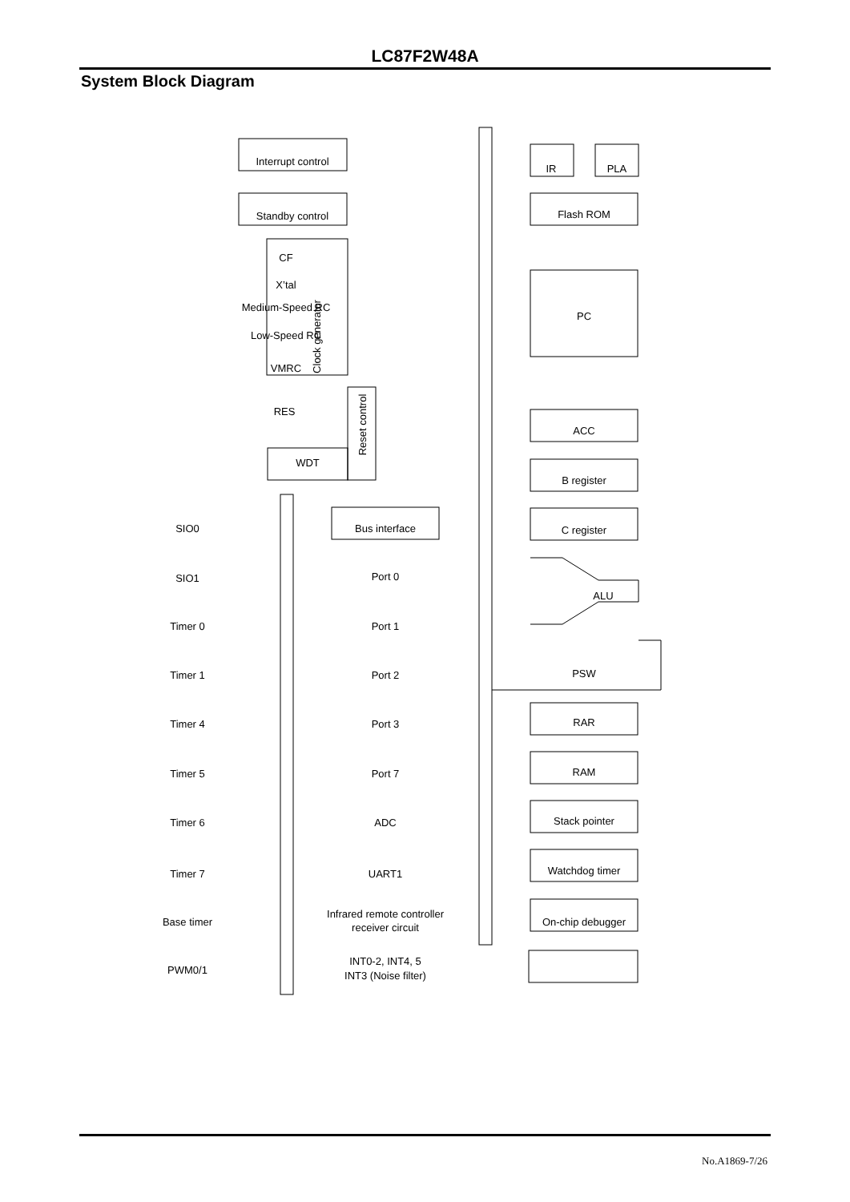LC87F2W48A
System Block Diagram
Interrupt control
Standby control
CF
X’tal
Medium-Speed RC
Low-Speed RC
VMRC
Clock generator
RES
WDT
Reset control
IR
PLA
Flash ROM
PC
ACC
B register
C register
ALU
PSW
RAR
RAM
Stack pointer
Watchdog timer
On-chip debugger
SIO0
SIO1
Timer 0
Timer 1
Timer 4
Timer 5
Timer 6
Timer 7
Base timer
PWM0/1
Bus interface
Port 0
Port 1
Port 2
Port 3
Port 7
ADC
UART1
Infrared remote controller
receiver circuit
INT0-2, INT4, 5
INT3 (Noise filter)
No.A1869-7/26